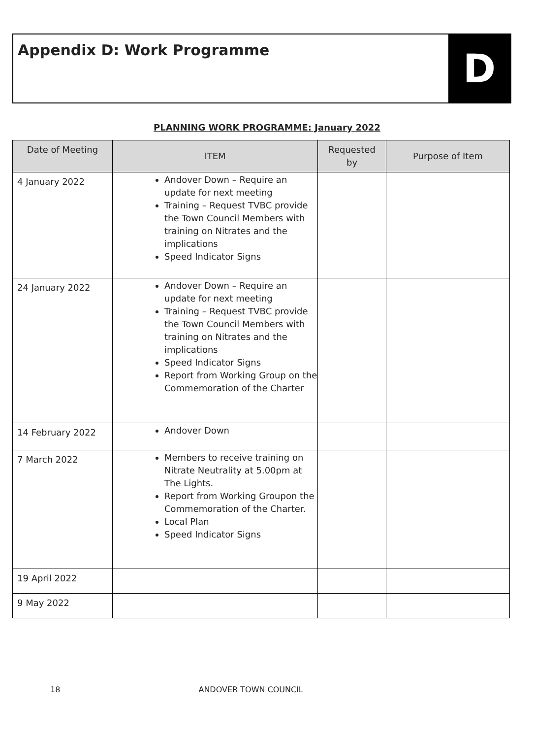Appendix D: Work Programme
D
PLANNING WORK PROGRAMME: January 2022
| Date of Meeting | ITEM | Requested by | Purpose of Item |
| --- | --- | --- | --- |
| 4 January 2022 | Andover Down – Require an update for next meeting Training – Request TVBC provide the Town Council Members with training on Nitrates and the implications Speed Indicator Signs | | |
| 24 January 2022 | Andover Down – Require an update for next meeting Training – Request TVBC provide the Town Council Members with training on Nitrates and the implications Speed Indicator Signs Report from Working Group on the Commemoration of the Charter | | |
| 14 February 2022 | Andover Down | | |
| 7 March 2022 | Members to receive training on Nitrate Neutrality at 5.00pm at The Lights. Report from Working Groupon the Commemoration of the Charter. Local Plan Speed Indicator Signs | | |
| 19 April 2022 | | | |
| 9 May 2022 | | | |
18 ANDOVER TOWN COUNCIL